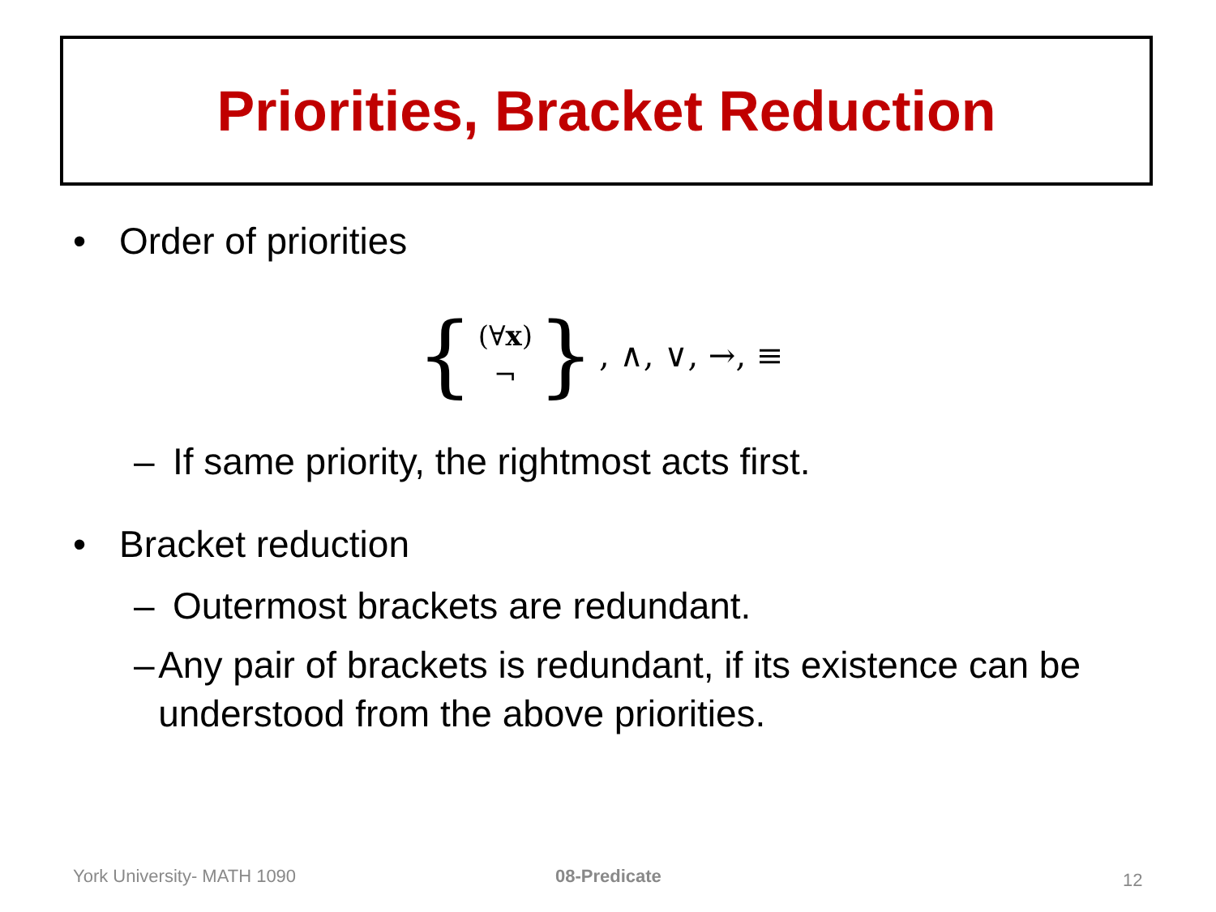Priorities, Bracket Reduction
• Order of priorities
{ (∀x) ¬ }, ∧, ∨, →, ≡
– If same priority, the rightmost acts first.
• Bracket reduction
– Outermost brackets are redundant.
– Any pair of brackets is redundant, if its existence can be understood from the above priorities.
York University- MATH 1090 08-Predicate 12